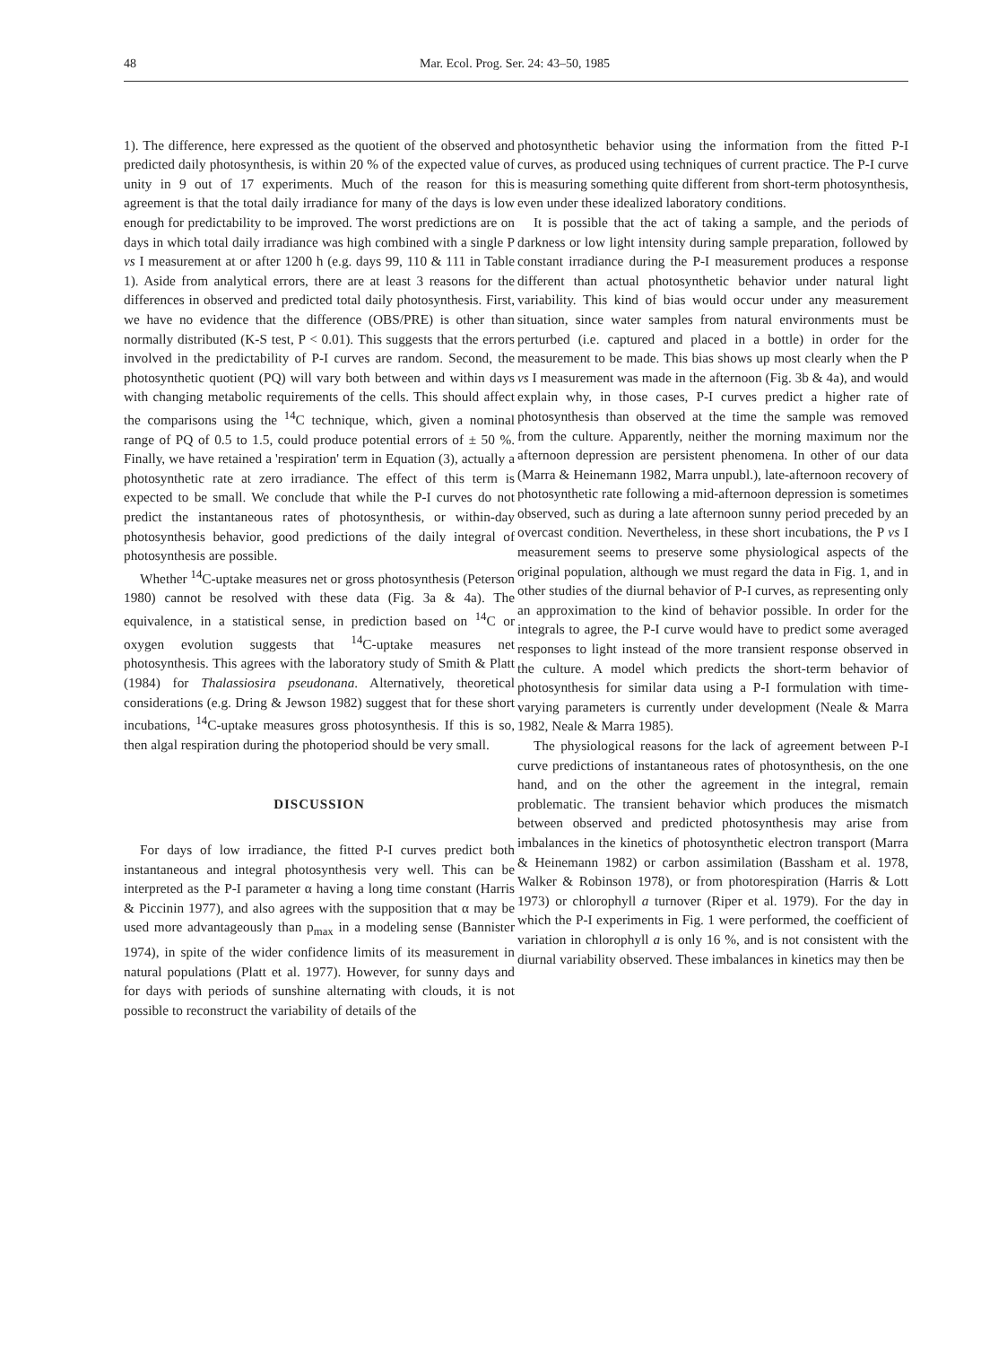48 Mar. Ecol. Prog. Ser. 24: 43–50, 1985
1). The difference, here expressed as the quotient of the observed and predicted daily photosynthesis, is within 20 % of the expected value of unity in 9 out of 17 experiments. Much of the reason for this agreement is that the total daily irradiance for many of the days is low enough for predictability to be improved. The worst predictions are on days in which total daily irradiance was high combined with a single P vs I measurement at or after 1200 h (e.g. days 99, 110 & 111 in Table 1). Aside from analytical errors, there are at least 3 reasons for the differences in observed and predicted total daily photosynthesis. First, we have no evidence that the difference (OBS/PRE) is other than normally distributed (K-S test, P < 0.01). This suggests that the errors involved in the predictability of P-I curves are random. Second, the photosynthetic quotient (PQ) will vary both between and within days with changing metabolic requirements of the cells. This should affect the comparisons using the <sup>14</sup>C technique, which, given a nominal range of PQ of 0.5 to 1.5, could produce potential errors of ± 50 %. Finally, we have retained a 'respiration' term in Equation (3), actually a photosynthetic rate at zero irradiance. The effect of this term is expected to be small. We conclude that while the P-I curves do not predict the instantaneous rates of photosynthesis, or within-day photosynthesis behavior, good predictions of the daily integral of photosynthesis are possible.
Whether <sup>14</sup>C-uptake measures net or gross photosynthesis (Peterson 1980) cannot be resolved with these data (Fig. 3a & 4a). The equivalence, in a statistical sense, in prediction based on <sup>14</sup>C or oxygen evolution suggests that <sup>14</sup>C-uptake measures net photosynthesis. This agrees with the laboratory study of Smith & Platt (1984) for Thalassiosira pseudonana. Alternatively, theoretical considerations (e.g. Dring & Jewson 1982) suggest that for these short incubations, <sup>14</sup>C-uptake measures gross photosynthesis. If this is so, then algal respiration during the photoperiod should be very small.
DISCUSSION
For days of low irradiance, the fitted P-I curves predict both instantaneous and integral photosynthesis very well. This can be interpreted as the P-I parameter α having a long time constant (Harris & Piccinin 1977), and also agrees with the supposition that α may be used more advantageously than p<sub>max</sub> in a modeling sense (Bannister 1974), in spite of the wider confidence limits of its measurement in natural populations (Platt et al. 1977). However, for sunny days and for days with periods of sunshine alternating with clouds, it is not possible to reconstruct the variability of details of the
photosynthetic behavior using the information from the fitted P-I curves, as produced using techniques of current practice. The P-I curve is measuring something quite different from short-term photosynthesis, even under these idealized laboratory conditions.
It is possible that the act of taking a sample, and the periods of darkness or low light intensity during sample preparation, followed by constant irradiance during the P-I measurement produces a response different than actual photosynthetic behavior under natural light variability. This kind of bias would occur under any measurement situation, since water samples from natural environments must be perturbed (i.e. captured and placed in a bottle) in order for the measurement to be made. This bias shows up most clearly when the P vs I measurement was made in the afternoon (Fig. 3b & 4a), and would explain why, in those cases, P-I curves predict a higher rate of photosynthesis than observed at the time the sample was removed from the culture. Apparently, neither the morning maximum nor the afternoon depression are persistent phenomena. In other of our data (Marra & Heinemann 1982, Marra unpubl.), late-afternoon recovery of photosynthetic rate following a mid-afternoon depression is sometimes observed, such as during a late afternoon sunny period preceded by an overcast condition. Nevertheless, in these short incubations, the P vs I measurement seems to preserve some physiological aspects of the original population, although we must regard the data in Fig. 1, and in other studies of the diurnal behavior of P-I curves, as representing only an approximation to the kind of behavior possible. In order for the integrals to agree, the P-I curve would have to predict some averaged responses to light instead of the more transient response observed in the culture. A model which predicts the short-term behavior of photosynthesis for similar data using a P-I formulation with time-varying parameters is currently under development (Neale & Marra 1982, Neale & Marra 1985).
The physiological reasons for the lack of agreement between P-I curve predictions of instantaneous rates of photosynthesis, on the one hand, and on the other the agreement in the integral, remain problematic. The transient behavior which produces the mismatch between observed and predicted photosynthesis may arise from imbalances in the kinetics of photosynthetic electron transport (Marra & Heinemann 1982) or carbon assimilation (Bassham et al. 1978, Walker & Robinson 1978), or from photorespiration (Harris & Lott 1973) or chlorophyll a turnover (Riper et al. 1979). For the day in which the P-I experiments in Fig. 1 were performed, the coefficient of variation in chlorophyll a is only 16 %, and is not consistent with the diurnal variability observed. These imbalances in kinetics may then be